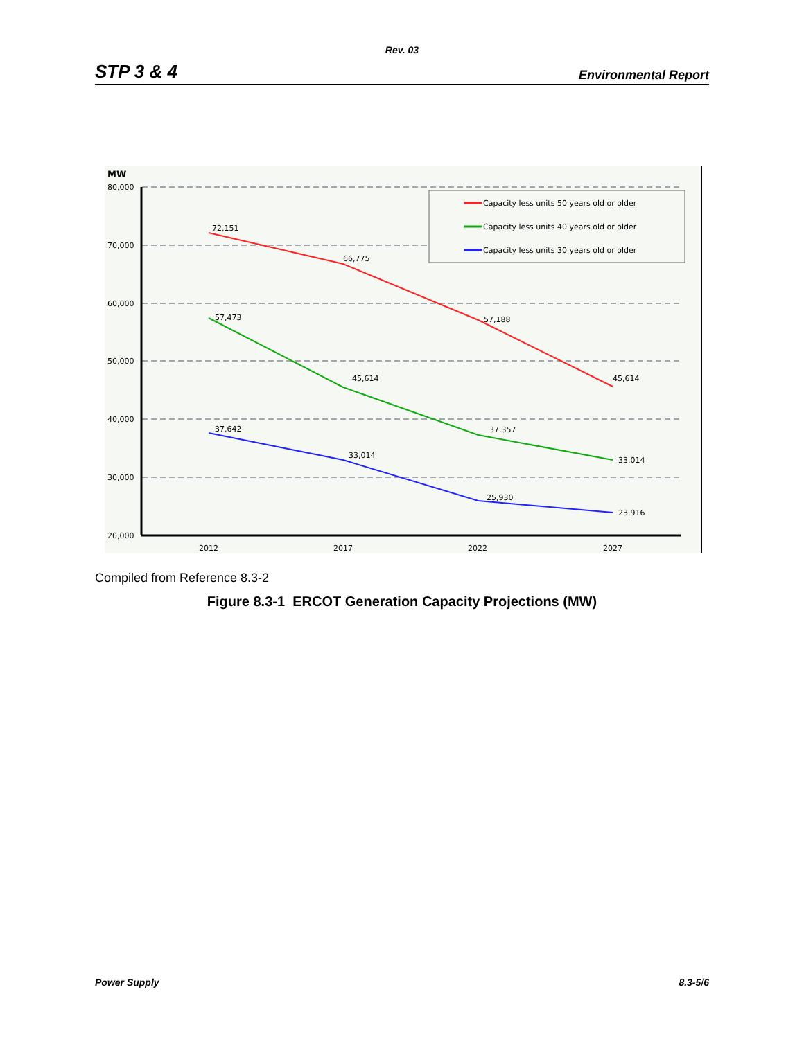Rev. 03
STP 3 & 4 Environmental Report
MW
80,000
70,000
60,000
50,000
40,000
30,000
20,000
2012
2017
2022
2027
72,151
66,775
57,188
45,614
57,473
45,614
37,357
33,014
37,642
33,014
25,930
23,916
Capacity less units 50 years old or older
Capacity less units 40 years old or older
Capacity less units 30 years old or older
Compiled from Reference 8.3-2
Figure 8.3-1 ERCOT Generation Capacity Projections (MW)
Power Supply 8.3-5/6